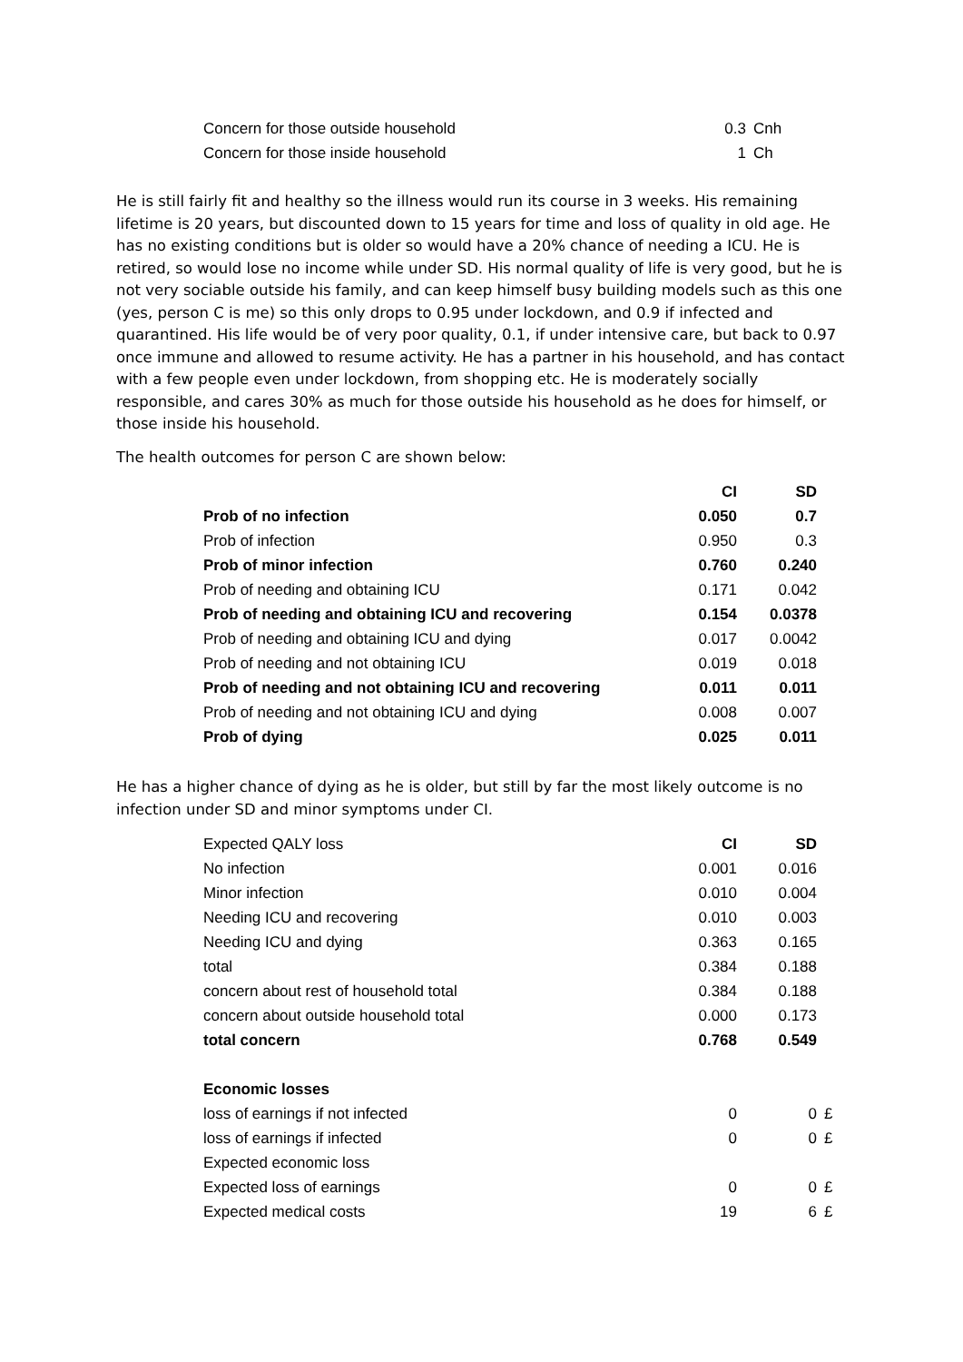| Concern for those outside household | 0.3 | Cnh |
| Concern for those inside household | 1 | Ch |
He is still fairly fit and healthy so the illness would run its course in 3 weeks. His remaining lifetime is 20 years, but discounted down to 15 years for time and loss of quality in old age. He has no existing conditions but is older so would have a 20% chance of needing a ICU. He is retired, so would lose no income while under SD. His normal quality of life is very good, but he is not very sociable outside his family, and can keep himself busy building models such as this one (yes, person C is me) so this only drops to 0.95 under lockdown, and 0.9 if infected and quarantined. His life would be of very poor quality, 0.1, if under intensive care, but back to 0.97 once immune and allowed to resume activity. He has a partner in his household, and has contact with a few people even under lockdown, from shopping etc. He is moderately socially responsible, and cares 30% as much for those outside his household as he does for himself, or those inside his household.
The health outcomes for person C are shown below:
| | CI | SD |
| Prob of no infection | 0.050 | 0.7 |
| Prob of infection | 0.950 | 0.3 |
| Prob of minor infection | 0.760 | 0.240 |
| Prob of needing and obtaining ICU | 0.171 | 0.042 |
| Prob of needing and obtaining ICU and recovering | 0.154 | 0.0378 |
| Prob of needing and obtaining ICU and dying | 0.017 | 0.0042 |
| Prob of needing and not obtaining ICU | 0.019 | 0.018 |
| Prob of needing and not obtaining ICU and recovering | 0.011 | 0.011 |
| Prob of needing and not obtaining ICU and dying | 0.008 | 0.007 |
| Prob of dying | 0.025 | 0.011 |
He has a higher chance of dying as he is older, but still by far the most likely outcome is no infection under SD and minor symptoms under CI.
| Expected QALY loss | CI | SD | |
| No infection | 0.001 | 0.016 | |
| Minor infection | 0.010 | 0.004 | |
| Needing ICU and recovering | 0.010 | 0.003 | |
| Needing ICU and dying | 0.363 | 0.165 | |
| total | 0.384 | 0.188 | |
| concern about rest of household total | 0.384 | 0.188 | |
| concern about outside household total | 0.000 | 0.173 | |
| total concern | 0.768 | 0.549 | |
| Economic losses | | | |
| loss of earnings if not infected | 0 | 0 | £ |
| loss of earnings if infected | 0 | 0 | £ |
| Expected economic loss | | | |
| Expected loss of earnings | 0 | 0 | £ |
| Expected medical costs | 19 | 6 | £ |